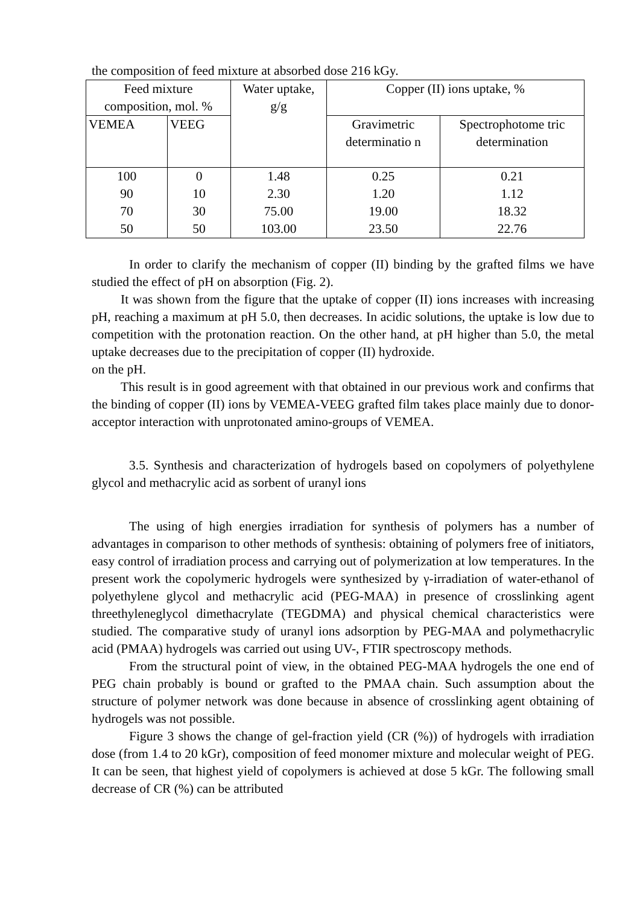the composition of feed mixture at absorbed dose 216 kGy.
| Feed mixture composition, mol. % | | Water uptake, g/g | Copper (II) ions uptake, % | |
| VEMEA | VEEG | | Gravimetric determinatio n | Spectrophotome tric determination |
| 100 | 0 | 1.48 | 0.25 | 0.21 |
| 90 | 10 | 2.30 | 1.20 | 1.12 |
| 70 | 30 | 75.00 | 19.00 | 18.32 |
| 50 | 50 | 103.00 | 23.50 | 22.76 |
In order to clarify the mechanism of copper (II) binding by the grafted films we have studied the effect of pH on absorption (Fig. 2).
It was shown from the figure that the uptake of copper (II) ions increases with increasing pH, reaching a maximum at pH 5.0, then decreases. In acidic solutions, the uptake is low due to competition with the protonation reaction. On the other hand, at pH higher than 5.0, the metal uptake decreases due to the precipitation of copper (II) hydroxide.
on the pH.
This result is in good agreement with that obtained in our previous work and confirms that the binding of copper (II) ions by VEMEA-VEEG grafted film takes place mainly due to donor-acceptor interaction with unprotonated amino-groups of VEMEA.
3.5. Synthesis and characterization of hydrogels based on copolymers of polyethylene glycol and methacrylic acid as sorbent of uranyl ions
The using of high energies irradiation for synthesis of polymers has a number of advantages in comparison to other methods of synthesis: obtaining of polymers free of initiators, easy control of irradiation process and carrying out of polymerization at low temperatures. In the present work the copolymeric hydrogels were synthesized by γ-irradiation of water-ethanol of polyethylene glycol and methacrylic acid (PEG-MAA) in presence of crosslinking agent threethyleneglycol dimethacrylate (TEGDMA) and physical chemical characteristics were studied. The comparative study of uranyl ions adsorption by PEG-MAA and polymethacrylic acid (PMAA) hydrogels was carried out using UV-, FTIR spectroscopy methods.
From the structural point of view, in the obtained PEG-MAA hydrogels the one end of PEG chain probably is bound or grafted to the PMAA chain. Such assumption about the structure of polymer network was done because in absence of crosslinking agent obtaining of hydrogels was not possible.
Figure 3 shows the change of gel-fraction yield (CR (%)) of hydrogels with irradiation dose (from 1.4 to 20 kGr), composition of feed monomer mixture and molecular weight of PEG. It can be seen, that highest yield of copolymers is achieved at dose 5 kGr. The following small decrease of CR (%) can be attributed